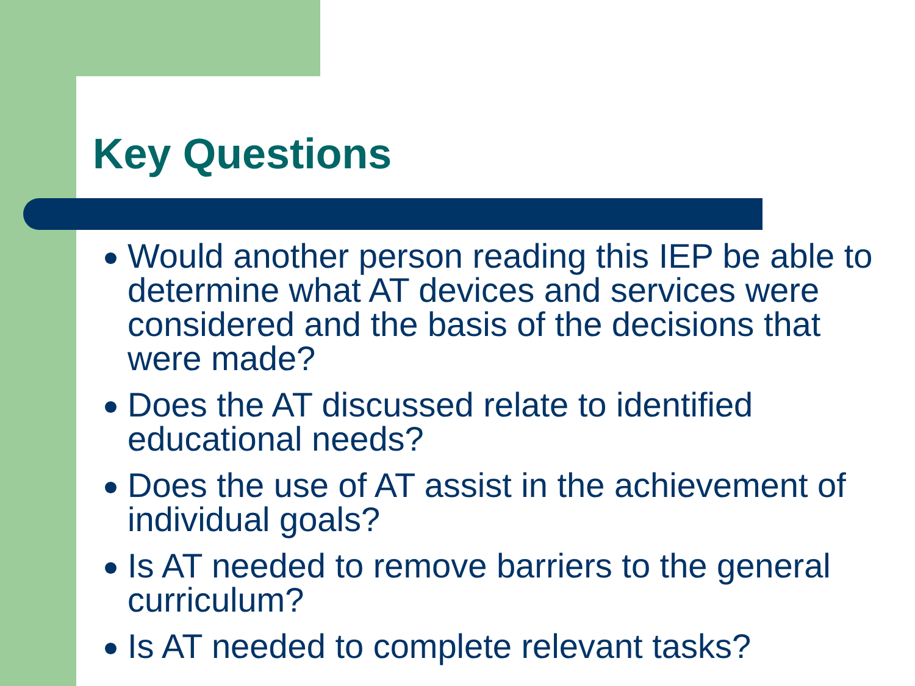Key Questions
Would another person reading this IEP be able to determine what AT devices and services were considered and the basis of the decisions that were made?
Does the AT discussed relate to identified educational needs?
Does the use of AT assist in the achievement of individual goals?
Is AT needed to remove barriers to the general curriculum?
Is AT needed to complete relevant tasks?